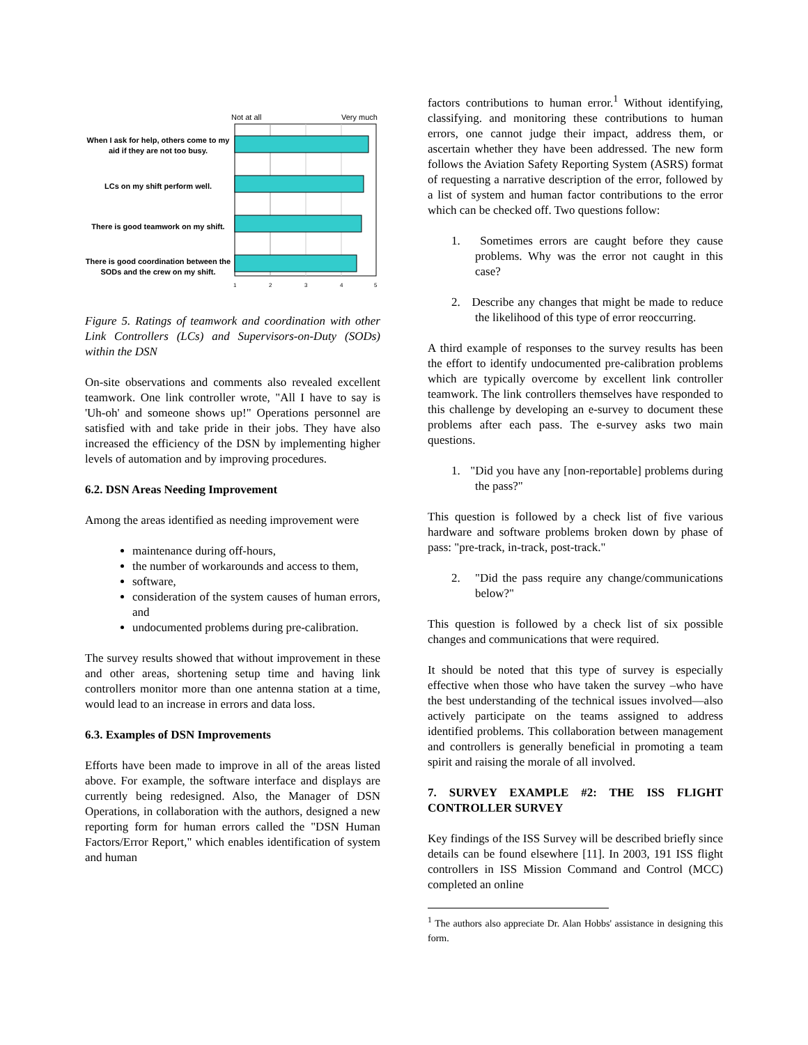When I ask for help, others come to my aid if they are not too busy.
LCs on my shift perform well.
There is good teamwork on my shift.
There is good coordination between the SODs and the crew on my shift.
Not at all
Very much
1
2
3
4
5
Figure 5. Ratings of teamwork and coordination with other Link Controllers (LCs) and Supervisors-on-Duty (SODs) within the DSN
On-site observations and comments also revealed excellent teamwork. One link controller wrote, "All I have to say is 'Uh-oh' and someone shows up!" Operations personnel are satisfied with and take pride in their jobs. They have also increased the efficiency of the DSN by implementing higher levels of automation and by improving procedures.
6.2. DSN Areas Needing Improvement
Among the areas identified as needing improvement were
maintenance during off-hours,
the number of workarounds and access to them,
software,
consideration of the system causes of human errors, and
undocumented problems during pre-calibration.
The survey results showed that without improvement in these and other areas, shortening setup time and having link controllers monitor more than one antenna station at a time, would lead to an increase in errors and data loss.
6.3. Examples of DSN Improvements
Efforts have been made to improve in all of the areas listed above. For example, the software interface and displays are currently being redesigned. Also, the Manager of DSN Operations, in collaboration with the authors, designed a new reporting form for human errors called the "DSN Human Factors/Error Report," which enables identification of system and human
factors contributions to human error.<sup>1</sup> Without identifying, classifying. and monitoring these contributions to human errors, one cannot judge their impact, address them, or ascertain whether they have been addressed. The new form follows the Aviation Safety Reporting System (ASRS) format of requesting a narrative description of the error, followed by a list of system and human factor contributions to the error which can be checked off. Two questions follow:
1. Sometimes errors are caught before they cause problems. Why was the error not caught in this case?
2. Describe any changes that might be made to reduce the likelihood of this type of error reoccurring.
A third example of responses to the survey results has been the effort to identify undocumented pre-calibration problems which are typically overcome by excellent link controller teamwork. The link controllers themselves have responded to this challenge by developing an e-survey to document these problems after each pass. The e-survey asks two main questions.
1. "Did you have any [non-reportable] problems during the pass?"
This question is followed by a check list of five various hardware and software problems broken down by phase of pass: "pre-track, in-track, post-track."
2. "Did the pass require any change/communications below?"
This question is followed by a check list of six possible changes and communications that were required.
It should be noted that this type of survey is especially effective when those who have taken the survey –who have the best understanding of the technical issues involved—also actively participate on the teams assigned to address identified problems. This collaboration between management and controllers is generally beneficial in promoting a team spirit and raising the morale of all involved.
7. SURVEY EXAMPLE #2: THE ISS FLIGHT CONTROLLER SURVEY
Key findings of the ISS Survey will be described briefly since details can be found elsewhere [11]. In 2003, 191 ISS flight controllers in ISS Mission Command and Control (MCC) completed an online
<sup>1</sup> The authors also appreciate Dr. Alan Hobbs' assistance in designing this form.